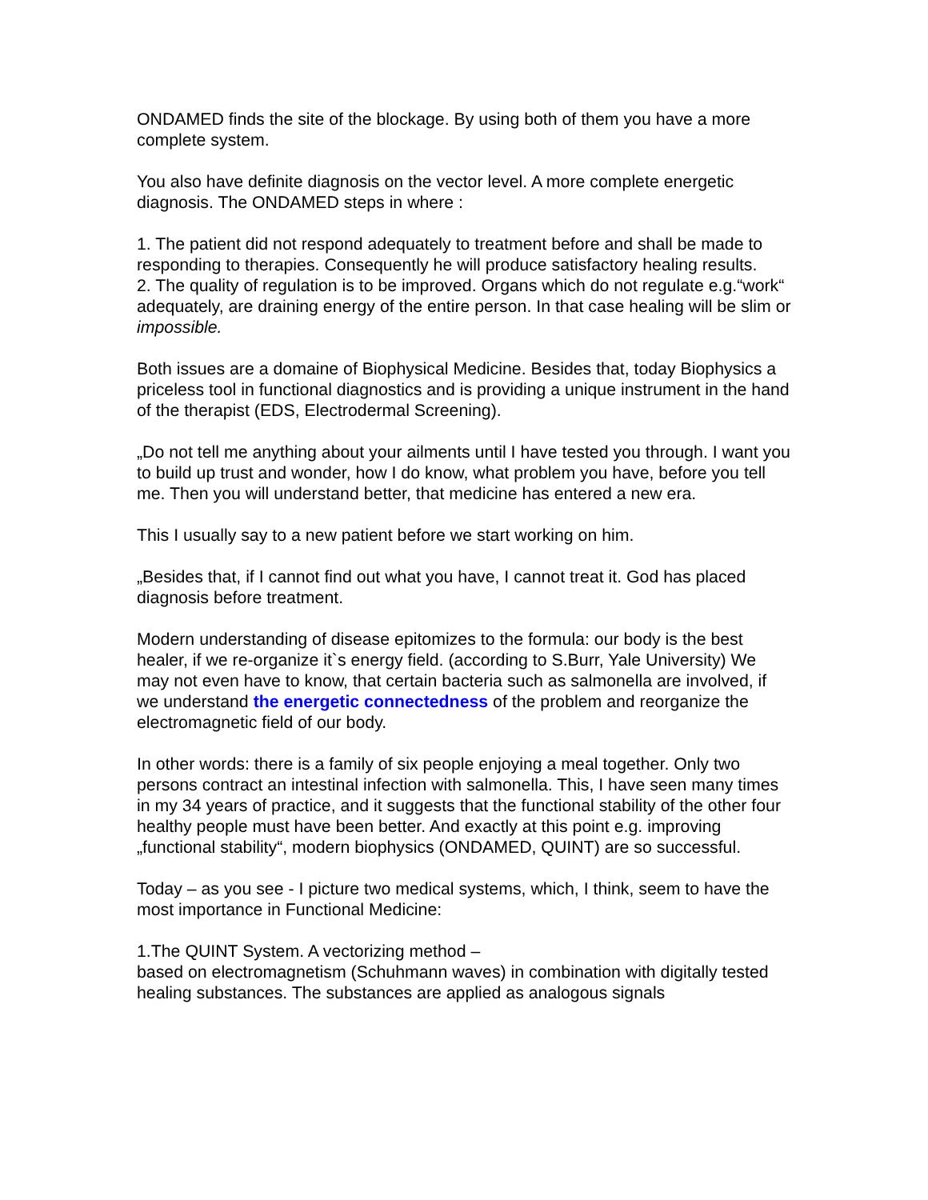ONDAMED finds the site of the blockage. By using both of them you have a more complete system.
You also have definite diagnosis on the vector level. A more complete energetic diagnosis. The ONDAMED steps in where :
1. The patient did not respond adequately to treatment before and shall be made to responding to therapies. Consequently he will produce satisfactory healing results.
2. The quality of regulation is to be improved. Organs which do not regulate e.g.“work“ adequately, are draining energy of the entire person. In that case healing will be slim or impossible.
Both issues are a domaine of Biophysical Medicine. Besides that, today Biophysics a priceless tool in functional diagnostics and is providing a unique instrument in the hand of the therapist (EDS, Electrodermal Screening).
„Do not tell me anything about your ailments until I have tested you through. I want you to build up trust and wonder, how I do know, what problem you have, before you tell me. Then you will understand better, that medicine has entered a new era.
This I usually say to a new patient before we start working on him.
„Besides that, if I cannot find out what you have, I cannot treat it. God has placed diagnosis before treatment.
Modern understanding of disease epitomizes to the formula: our body is the best healer, if we re-organize it`s energy field. (according to S.Burr, Yale University) We may not even have to know, that certain bacteria such as salmonella are involved, if we understand the energetic connectedness of the problem and reorganize the electromagnetic field of our body.
In other words: there is a family of six people enjoying a meal together. Only two persons contract an intestinal infection with salmonella. This, I have seen many times in my 34 years of practice, and it suggests that the functional stability of the other four healthy people must have been better. And exactly at this point e.g. improving „functional stability“, modern biophysics (ONDAMED, QUINT) are so successful.
Today – as you see - I picture two medical systems, which, I think, seem to have the most importance in Functional Medicine:
1.The QUINT System. A vectorizing method –
based on electromagnetism (Schuhmann waves) in combination with digitally tested healing substances. The substances are applied as analogous signals